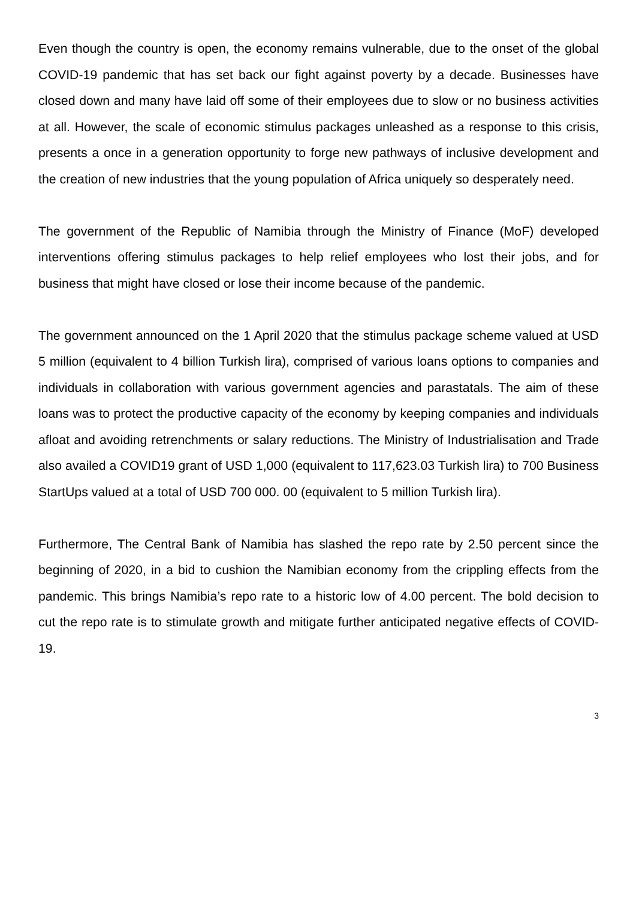Even though the country is open, the economy remains vulnerable, due to the onset of the global COVID-19 pandemic that has set back our fight against poverty by a decade. Businesses have closed down and many have laid off some of their employees due to slow or no business activities at all. However, the scale of economic stimulus packages unleashed as a response to this crisis, presents a once in a generation opportunity to forge new pathways of inclusive development and the creation of new industries that the young population of Africa uniquely so desperately need.
The government of the Republic of Namibia through the Ministry of Finance (MoF) developed interventions offering stimulus packages to help relief employees who lost their jobs, and for business that might have closed or lose their income because of the pandemic.
The government announced on the 1 April 2020 that the stimulus package scheme valued at USD 5 million (equivalent to 4 billion Turkish lira), comprised of various loans options to companies and individuals in collaboration with various government agencies and parastatals. The aim of these loans was to protect the productive capacity of the economy by keeping companies and individuals afloat and avoiding retrenchments or salary reductions. The Ministry of Industrialisation and Trade also availed a COVID19 grant of USD 1,000 (equivalent to 117,623.03 Turkish lira) to 700 Business StartUps valued at a total of USD 700 000. 00 (equivalent to 5 million Turkish lira).
Furthermore, The Central Bank of Namibia has slashed the repo rate by 2.50 percent since the beginning of 2020, in a bid to cushion the Namibian economy from the crippling effects from the pandemic. This brings Namibia’s repo rate to a historic low of 4.00 percent. The bold decision to cut the repo rate is to stimulate growth and mitigate further anticipated negative effects of COVID-19.
3